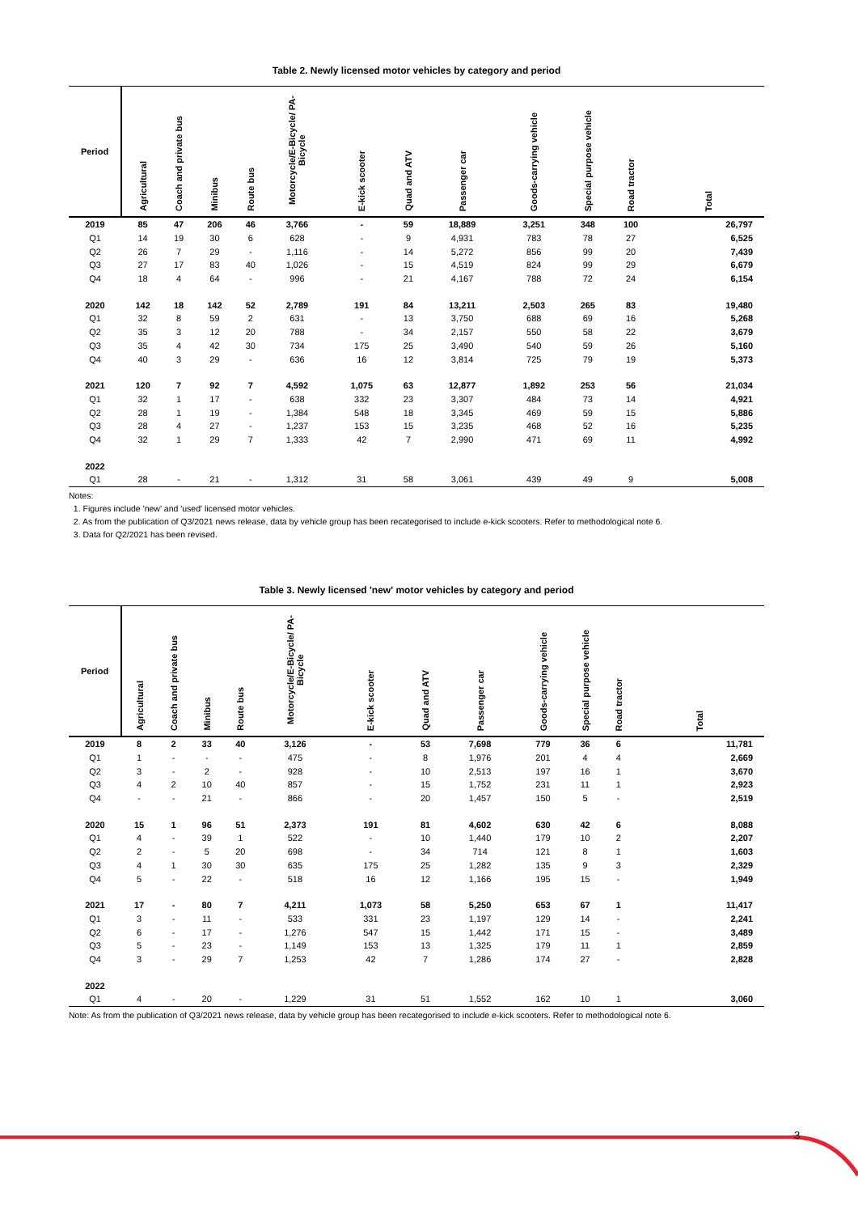Table 2. Newly licensed motor vehicles by category and period
| Period | Agricultural | Coach and private bus | Minibus | Route bus | Motorcycle/E-Bicycle/ PA-Bicycle | E-kick scooter | Quad and ATV | Passenger car | Goods-carrying vehicle | Special purpose vehicle | Road tractor | Total |
| --- | --- | --- | --- | --- | --- | --- | --- | --- | --- | --- | --- | --- |
| 2019 | 85 | 47 | 206 | 46 | 3,766 | - | 59 | 18,889 | 3,251 | 348 | 100 | 26,797 |
| Q1 | 14 | 19 | 30 | 6 | 628 | - | 9 | 4,931 | 783 | 78 | 27 | 6,525 |
| Q2 | 26 | 7 | 29 | - | 1,116 | - | 14 | 5,272 | 856 | 99 | 20 | 7,439 |
| Q3 | 27 | 17 | 83 | 40 | 1,026 | - | 15 | 4,519 | 824 | 99 | 29 | 6,679 |
| Q4 | 18 | 4 | 64 | - | 996 | - | 21 | 4,167 | 788 | 72 | 24 | 6,154 |
| 2020 | 142 | 18 | 142 | 52 | 2,789 | 191 | 84 | 13,211 | 2,503 | 265 | 83 | 19,480 |
| Q1 | 32 | 8 | 59 | 2 | 631 | - | 13 | 3,750 | 688 | 69 | 16 | 5,268 |
| Q2 | 35 | 3 | 12 | 20 | 788 | - | 34 | 2,157 | 550 | 58 | 22 | 3,679 |
| Q3 | 35 | 4 | 42 | 30 | 734 | 175 | 25 | 3,490 | 540 | 59 | 26 | 5,160 |
| Q4 | 40 | 3 | 29 | - | 636 | 16 | 12 | 3,814 | 725 | 79 | 19 | 5,373 |
| 2021 | 120 | 7 | 92 | 7 | 4,592 | 1,075 | 63 | 12,877 | 1,892 | 253 | 56 | 21,034 |
| Q1 | 32 | 1 | 17 | - | 638 | 332 | 23 | 3,307 | 484 | 73 | 14 | 4,921 |
| Q2 | 28 | 1 | 19 | - | 1,384 | 548 | 18 | 3,345 | 469 | 59 | 15 | 5,886 |
| Q3 | 28 | 4 | 27 | - | 1,237 | 153 | 15 | 3,235 | 468 | 52 | 16 | 5,235 |
| Q4 | 32 | 1 | 29 | 7 | 1,333 | 42 | 7 | 2,990 | 471 | 69 | 11 | 4,992 |
| 2022 | | | | | | | | | | | | |
| Q1 | 28 | - | 21 | - | 1,312 | 31 | 58 | 3,061 | 439 | 49 | 9 | 5,008 |
Notes:
1. Figures include 'new' and 'used' licensed motor vehicles.
2. As from the publication of Q3/2021 news release, data by vehicle group has been recategorised to include e-kick scooters. Refer to methodological note 6.
3. Data for Q2/2021 has been revised.
Table 3. Newly licensed 'new' motor vehicles by category and period
| Period | Agricultural | Coach and private bus | Minibus | Route bus | Motorcycle/E-Bicycle/ PA-Bicycle | E-kick scooter | Quad and ATV | Passenger car | Goods-carrying vehicle | Special purpose vehicle | Road tractor | Total |
| --- | --- | --- | --- | --- | --- | --- | --- | --- | --- | --- | --- | --- |
| 2019 | 8 | 2 | 33 | 40 | 3,126 | - | 53 | 7,698 | 779 | 36 | 6 | 11,781 |
| Q1 | 1 | - | - | - | 475 | - | 8 | 1,976 | 201 | 4 | 4 | 2,669 |
| Q2 | 3 | - | 2 | - | 928 | - | 10 | 2,513 | 197 | 16 | 1 | 3,670 |
| Q3 | 4 | 2 | 10 | 40 | 857 | - | 15 | 1,752 | 231 | 11 | 1 | 2,923 |
| Q4 | - | - | 21 | - | 866 | - | 20 | 1,457 | 150 | 5 | - | 2,519 |
| 2020 | 15 | 1 | 96 | 51 | 2,373 | 191 | 81 | 4,602 | 630 | 42 | 6 | 8,088 |
| Q1 | 4 | - | 39 | 1 | 522 | - | 10 | 1,440 | 179 | 10 | 2 | 2,207 |
| Q2 | 2 | - | 5 | 20 | 698 | - | 34 | 714 | 121 | 8 | 1 | 1,603 |
| Q3 | 4 | 1 | 30 | 30 | 635 | 175 | 25 | 1,282 | 135 | 9 | 3 | 2,329 |
| Q4 | 5 | - | 22 | - | 518 | 16 | 12 | 1,166 | 195 | 15 | - | 1,949 |
| 2021 | 17 | - | 80 | 7 | 4,211 | 1,073 | 58 | 5,250 | 653 | 67 | 1 | 11,417 |
| Q1 | 3 | - | 11 | - | 533 | 331 | 23 | 1,197 | 129 | 14 | - | 2,241 |
| Q2 | 6 | - | 17 | - | 1,276 | 547 | 15 | 1,442 | 171 | 15 | - | 3,489 |
| Q3 | 5 | - | 23 | - | 1,149 | 153 | 13 | 1,325 | 179 | 11 | 1 | 2,859 |
| Q4 | 3 | - | 29 | 7 | 1,253 | 42 | 7 | 1,286 | 174 | 27 | - | 2,828 |
| 2022 | | | | | | | | | | | | |
| Q1 | 4 | - | 20 | - | 1,229 | 31 | 51 | 1,552 | 162 | 10 | 1 | 3,060 |
Note: As from the publication of Q3/2021 news release, data by vehicle group has been recategorised to include e-kick scooters. Refer to methodological note 6.
3